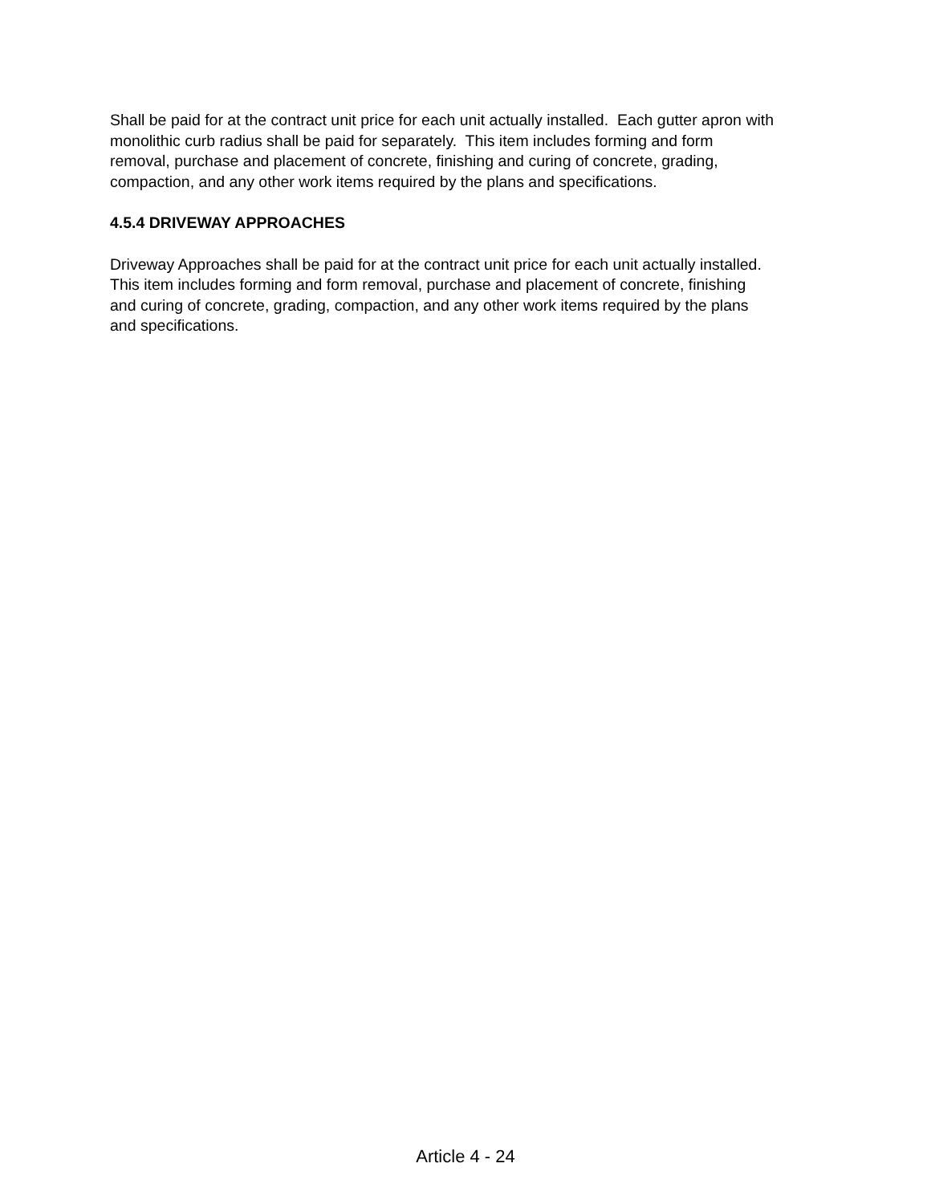Shall be paid for at the contract unit price for each unit actually installed. Each gutter apron with monolithic curb radius shall be paid for separately. This item includes forming and form
removal, purchase and placement of concrete, finishing and curing of concrete, grading,
compaction, and any other work items required by the plans and specifications.
4.5.4 DRIVEWAY APPROACHES
Driveway Approaches shall be paid for at the contract unit price for each unit actually installed.
This item includes forming and form removal, purchase and placement of concrete, finishing
and curing of concrete, grading, compaction, and any other work items required by the plans
and specifications.
Article 4 - 24